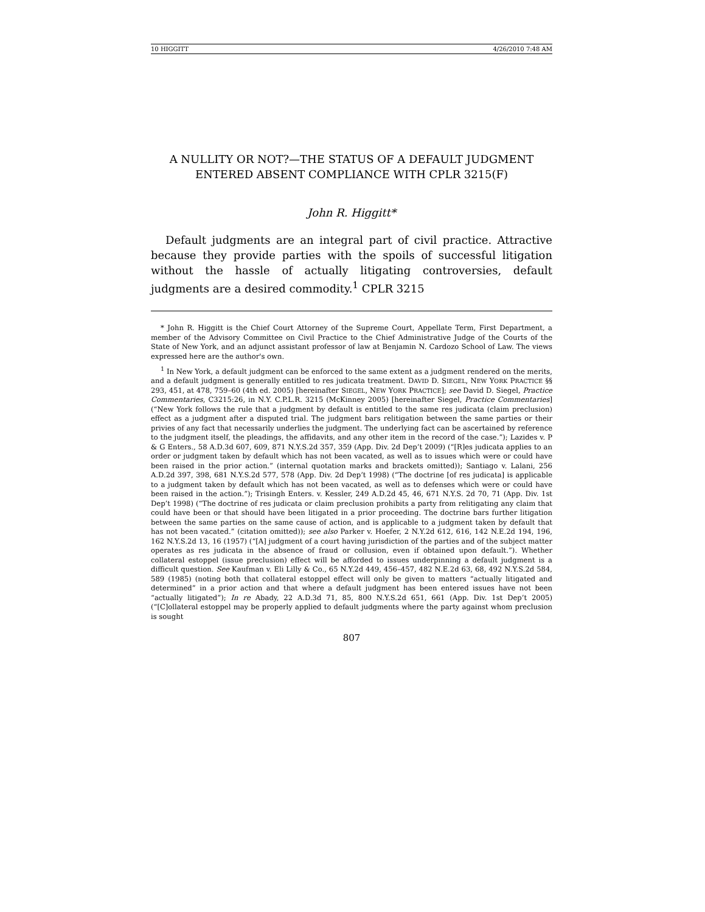10 HIGGITT 4/26/2010 7:48 AM
A NULLITY OR NOT?—THE STATUS OF A DEFAULT JUDGMENT ENTERED ABSENT COMPLIANCE WITH CPLR 3215(F)
John R. Higgitt*
Default judgments are an integral part of civil practice. Attractive because they provide parties with the spoils of successful litigation without the hassle of actually litigating controversies, default judgments are a desired commodity.<sup>1</sup> CPLR 3215
* John R. Higgitt is the Chief Court Attorney of the Supreme Court, Appellate Term, First Department, a member of the Advisory Committee on Civil Practice to the Chief Administrative Judge of the Courts of the State of New York, and an adjunct assistant professor of law at Benjamin N. Cardozo School of Law. The views expressed here are the author's own.
<sup>1</sup> In New York, a default judgment can be enforced to the same extent as a judgment rendered on the merits, and a default judgment is generally entitled to res judicata treatment. DAVID D. SIEGEL, NEW YORK PRACTICE §§ 293, 451, at 478, 759–60 (4th ed. 2005) [hereinafter SIEGEL, NEW YORK PRACTICE]; see David D. Siegel, Practice Commentaries, C3215:26, in N.Y. C.P.L.R. 3215 (McKinney 2005) [hereinafter Siegel, Practice Commentaries] (“New York follows the rule that a judgment by default is entitled to the same res judicata (claim preclusion) effect as a judgment after a disputed trial. The judgment bars relitigation between the same parties or their privies of any fact that necessarily underlies the judgment. The underlying fact can be ascertained by reference to the judgment itself, the pleadings, the affidavits, and any other item in the record of the case.”); Lazides v. P & G Enters., 58 A.D.3d 607, 609, 871 N.Y.S.2d 357, 359 (App. Div. 2d Dep’t 2009) (“[R]es judicata applies to an order or judgment taken by default which has not been vacated, as well as to issues which were or could have been raised in the prior action.” (internal quotation marks and brackets omitted)); Santiago v. Lalani, 256 A.D.2d 397, 398, 681 N.Y.S.2d 577, 578 (App. Div. 2d Dep’t 1998) (“The doctrine [of res judicata] is applicable to a judgment taken by default which has not been vacated, as well as to defenses which were or could have been raised in the action.”); Trisingh Enters. v. Kessler, 249 A.D.2d 45, 46, 671 N.Y.S. 2d 70, 71 (App. Div. 1st Dep’t 1998) (“The doctrine of res judicata or claim preclusion prohibits a party from relitigating any claim that could have been or that should have been litigated in a prior proceeding. The doctrine bars further litigation between the same parties on the same cause of action, and is applicable to a judgment taken by default that has not been vacated.” (citation omitted)); see also Parker v. Hoefer, 2 N.Y.2d 612, 616, 142 N.E.2d 194, 196, 162 N.Y.S.2d 13, 16 (1957) (“[A] judgment of a court having jurisdiction of the parties and of the subject matter operates as res judicata in the absence of fraud or collusion, even if obtained upon default.”). Whether collateral estoppel (issue preclusion) effect will be afforded to issues underpinning a default judgment is a difficult question. See Kaufman v. Eli Lilly & Co., 65 N.Y.2d 449, 456–457, 482 N.E.2d 63, 68, 492 N.Y.S.2d 584, 589 (1985) (noting both that collateral estoppel effect will only be given to matters “actually litigated and determined” in a prior action and that where a default judgment has been entered issues have not been “actually litigated”); In re Abady, 22 A.D.3d 71, 85, 800 N.Y.S.2d 651, 661 (App. Div. 1st Dep’t 2005) (“[C]ollateral estoppel may be properly applied to default judgments where the party against whom preclusion is sought
807